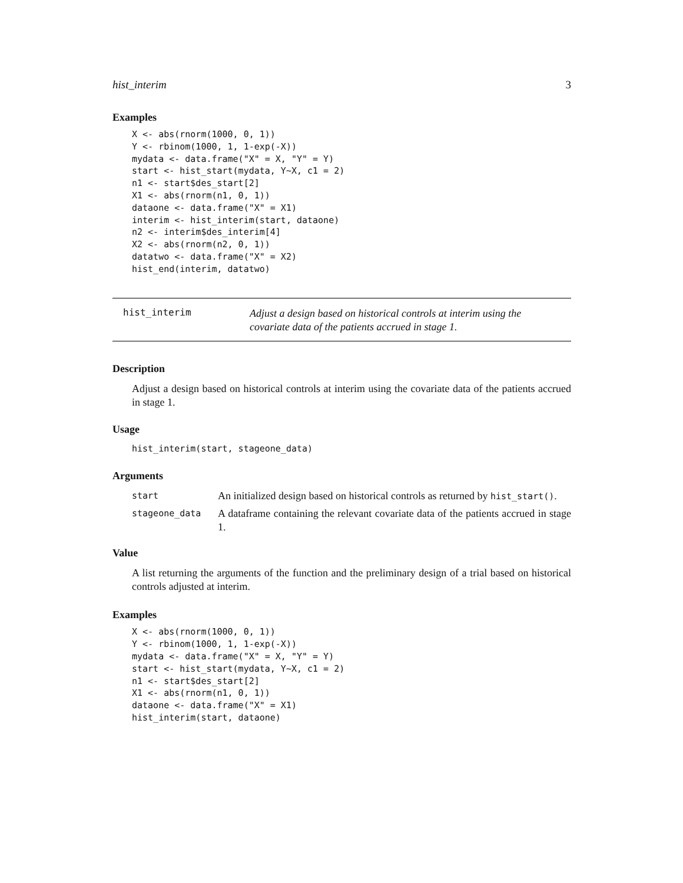hist_interim 3
Examples
X <- abs(rnorm(1000, 0, 1))
Y <- rbinom(1000, 1, 1-exp(-X))
mydata <- data.frame("X" = X, "Y" = Y)
start <- hist_start(mydata, Y~X, c1 = 2)
n1 <- start$des_start[2]
X1 <- abs(rnorm(n1, 0, 1))
dataone <- data.frame("X" = X1)
interim <- hist_interim(start, dataone)
n2 <- interim$des_interim[4]
X2 <- abs(rnorm(n2, 0, 1))
datatwo <- data.frame("X" = X2)
hist_end(interim, datatwo)
hist_interim
Adjust a design based on historical controls at interim using the covariate data of the patients accrued in stage 1.
Description
Adjust a design based on historical controls at interim using the covariate data of the patients accrued in stage 1.
Usage
hist_interim(start, stageone_data)
Arguments
start
An initialized design based on historical controls as returned by hist_start().
stageone_data
A dataframe containing the relevant covariate data of the patients accrued in stage 1.
Value
A list returning the arguments of the function and the preliminary design of a trial based on historical controls adjusted at interim.
Examples
X <- abs(rnorm(1000, 0, 1))
Y <- rbinom(1000, 1, 1-exp(-X))
mydata <- data.frame("X" = X, "Y" = Y)
start <- hist_start(mydata, Y~X, c1 = 2)
n1 <- start$des_start[2]
X1 <- abs(rnorm(n1, 0, 1))
dataone <- data.frame("X" = X1)
hist_interim(start, dataone)